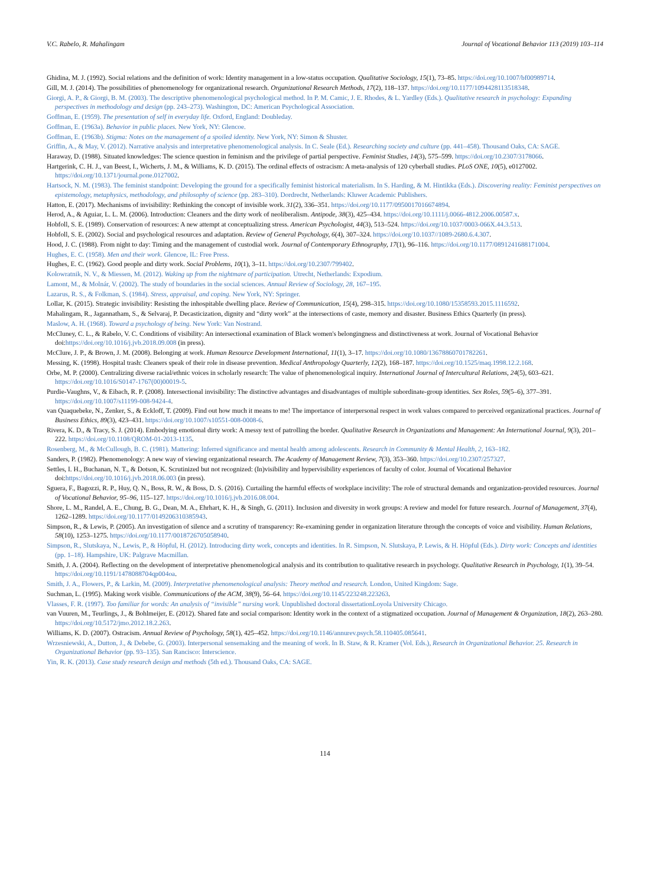V.C. Rabelo, R. Mahalingam Journal of Vocational Behavior 113 (2019) 103–114
Ghidina, M. J. (1992). Social relations and the definition of work: Identity management in a low-status occupation. Qualitative Sociology, 15(1), 73–85. https://doi.org/10.1007/bf00989714.
Gill, M. J. (2014). The possibilities of phenomenology for organizational research. Organizational Research Methods, 17(2), 118–137. https://doi.org/10.1177/1094428113518348.
Giorgi, A. P., & Giorgi, B. M. (2003). The descriptive phenomenological psychological method. In P. M. Camic, J. E. Rhodes, & L. Yardley (Eds.). Qualitative research in psychology: Expanding perspectives in methodology and design (pp. 243–273). Washington, DC: American Psychological Association.
Goffman, E. (1959). The presentation of self in everyday life. Oxford, England: Doubleday.
Goffman, E. (1963a). Behavior in public places. New York, NY: Glencoe.
Goffman, E. (1963b). Stigma: Notes on the management of a spoiled identity. New York, NY: Simon & Shuster.
Griffin, A., & May, V. (2012). Narrative analysis and interpretative phenomenological analysis. In C. Seale (Ed.). Researching society and culture (pp. 441–458). Thousand Oaks, CA: SAGE.
Haraway, D. (1988). Situated knowledges: The science question in feminism and the privilege of partial perspective. Feminist Studies, 14(3), 575–599. https://doi.org/10.2307/3178066.
Hartgerink, C. H. J., van Beest, I., Wicherts, J. M., & Williams, K. D. (2015). The ordinal effects of ostracism: A meta-analysis of 120 cyberball studies. PLoS ONE, 10(5), e0127002. https://doi.org/10.1371/journal.pone.0127002.
Hartsock, N. M. (1983). The feminist standpoint: Developing the ground for a specifically feminist historical materialism. In S. Harding, & M. Hintikka (Eds.). Discovering reality: Feminist perspectives on epistemology, metaphysics, methodology, and philosophy of science (pp. 283–310). Dordrecht, Netherlands: Kluwer Academic Publishers.
Hatton, E. (2017). Mechanisms of invisibility: Rethinking the concept of invisible work. 31(2), 336–351. https://doi.org/10.1177/0950017016674894.
Herod, A., & Aguiar, L. L. M. (2006). Introduction: Cleaners and the dirty work of neoliberalism. Antipode, 38(3), 425–434. https://doi.org/10.1111/j.0066-4812.2006.00587.x.
Hobfoll, S. E. (1989). Conservation of resources: A new attempt at conceptualizing stress. American Psychologist, 44(3), 513–524. https://doi.org/10.1037/0003-066X.44.3.513.
Hobfoll, S. E. (2002). Social and psychological resources and adaptation. Review of General Psychology, 6(4), 307–324. https://doi.org/10.1037//1089-2680.6.4.307.
Hood, J. C. (1988). From night to day: Timing and the management of custodial work. Journal of Contemporary Ethnography, 17(1), 96–116. https://doi.org/10.1177/0891241688171004.
Hughes, E. C. (1958). Men and their work. Glencoe, IL: Free Press.
Hughes, E. C. (1962). Good people and dirty work. Social Problems, 10(1), 3–11. https://doi.org/10.2307/799402.
Kolowratnik, N. V., & Miessen, M. (2012). Waking up from the nightmare of participation. Utrecht, Netherlands: Expodium.
Lamont, M., & Molnár, V. (2002). The study of boundaries in the social sciences. Annual Review of Sociology, 28, 167–195.
Lazarus, R. S., & Folkman, S. (1984). Stress, appraisal, and coping. New York, NY: Springer.
Lollar, K. (2015). Strategic invisibility: Resisting the inhospitable dwelling place. Review of Communication, 15(4), 298–315. https://doi.org/10.1080/15358593.2015.1116592.
Mahalingam, R., Jagannatham, S., & Selvaraj, P. Decasticization, dignity and “dirty work” at the intersections of caste, memory and disaster. Business Ethics Quarterly (in press).
Maslow, A. H. (1968). Toward a psychology of being. New York: Van Nostrand.
McCluney, C. L., & Rabelo, V. C. Conditions of visibility: An intersectional examination of Black women's belongingness and distinctiveness at work. Journal of Vocational Behavior doi:https://doi.org/10.1016/j.jvb.2018.09.008 (in press).
McClure, J. P., & Brown, J. M. (2008). Belonging at work. Human Resource Development International, 11(1), 3–17. https://doi.org/10.1080/13678860701782261.
Messing, K. (1998). Hospital trash: Cleaners speak of their role in disease prevention. Medical Anthropology Quarterly, 12(2), 168–187. https://doi.org/10.1525/maq.1998.12.2.168.
Orbe, M. P. (2000). Centralizing diverse racial/ethnic voices in scholarly research: The value of phenomenological inquiry. International Journal of Intercultural Relations, 24(5), 603–621. https://doi.org/10.1016/S0147-1767(00)00019-5.
Purdie-Vaughns, V., & Eibach, R. P. (2008). Intersectional invisibility: The distinctive advantages and disadvantages of multiple subordinate-group identities. Sex Roles, 59(5–6), 377–391. https://doi.org/10.1007/s11199-008-9424-4.
van Quaquebeke, N., Zenker, S., & Eckloff, T. (2009). Find out how much it means to me! The importance of interpersonal respect in work values compared to perceived organizational practices. Journal of Business Ethics, 89(3), 423–431. https://doi.org/10.1007/s10551-008-0008-6.
Rivera, K. D., & Tracy, S. J. (2014). Embodying emotional dirty work: A messy text of patrolling the border. Qualitative Research in Organizations and Management: An International Journal, 9(3), 201–222. https://doi.org/10.1108/QROM-01-2013-1135.
Rosenberg, M., & McCullough, B. C. (1981). Mattering: Inferred significance and mental health among adolescents. Research in Community & Mental Health, 2, 163–182.
Sanders, P. (1982). Phenomenology: A new way of viewing organizational research. The Academy of Management Review, 7(3), 353–360. https://doi.org/10.2307/257327.
Settles, I. H., Buchanan, N. T., & Dotson, K. Scrutinized but not recognized: (In)visibility and hypervisibility experiences of faculty of color. Journal of Vocational Behavior doi:https://doi.org/10.1016/j.jvb.2018.06.003 (in press).
Sguera, F., Bagozzi, R. P., Huy, Q. N., Boss, R. W., & Boss, D. S. (2016). Curtailing the harmful effects of workplace incivility: The role of structural demands and organization-provided resources. Journal of Vocational Behavior, 95–96, 115–127. https://doi.org/10.1016/j.jvb.2016.08.004.
Shore, L. M., Randel, A. E., Chung, B. G., Dean, M. A., Ehrhart, K. H., & Singh, G. (2011). Inclusion and diversity in work groups: A review and model for future research. Journal of Management, 37(4), 1262–1289. https://doi.org/10.1177/0149206310385943.
Simpson, R., & Lewis, P. (2005). An investigation of silence and a scrutiny of transparency: Re-examining gender in organization literature through the concepts of voice and visibility. Human Relations, 58(10), 1253–1275. https://doi.org/10.1177/0018726705058940.
Simpson, R., Slutskaya, N., Lewis, P., & Höpful, H. (2012). Introducing dirty work, concepts and identities. In R. Simpson, N. Slutskaya, P. Lewis, & H. Höpful (Eds.). Dirty work: Concepts and identities (pp. 1–18). Hampshire, UK: Palgrave Macmillan.
Smith, J. A. (2004). Reflecting on the development of interpretative phenomenological analysis and its contribution to qualitative research in psychology. Qualitative Research in Psychology, 1(1), 39–54. https://doi.org/10.1191/1478088704qp004oa.
Smith, J. A., Flowers, P., & Larkin, M. (2009). Interpretative phenomenological analysis: Theory method and research. London, United Kingdom: Sage.
Suchman, L. (1995). Making work visible. Communications of the ACM, 38(9), 56–64. https://doi.org/10.1145/223248.223263.
Vlasses, F. R. (1997). Too familiar for words: An analysis of “invisible” nursing work. Unpublished doctoral dissertationLoyola University Chicago.
van Vuuren, M., Teurlings, J., & Bohlmeijer, E. (2012). Shared fate and social comparison: Identity work in the context of a stigmatized occupation. Journal of Management & Organization, 18(2), 263–280. https://doi.org/10.5172/jmo.2012.18.2.263.
Williams, K. D. (2007). Ostracism. Annual Review of Psychology, 58(1), 425–452. https://doi.org/10.1146/annurev.psych.58.110405.085641.
Wrzesniewski, A., Dutton, J., & Debebe, G. (2003). Interpersonal sensemaking and the meaning of work. In B. Staw, & R. Kramer (Vol. Eds.), Research in Organizational Behavior. 25. Research in Organizational Behavior (pp. 93–135). San Rancisco: Interscience.
Yin, R. K. (2013). Case study research design and methods (5th ed.). Thousand Oaks, CA: SAGE.
114